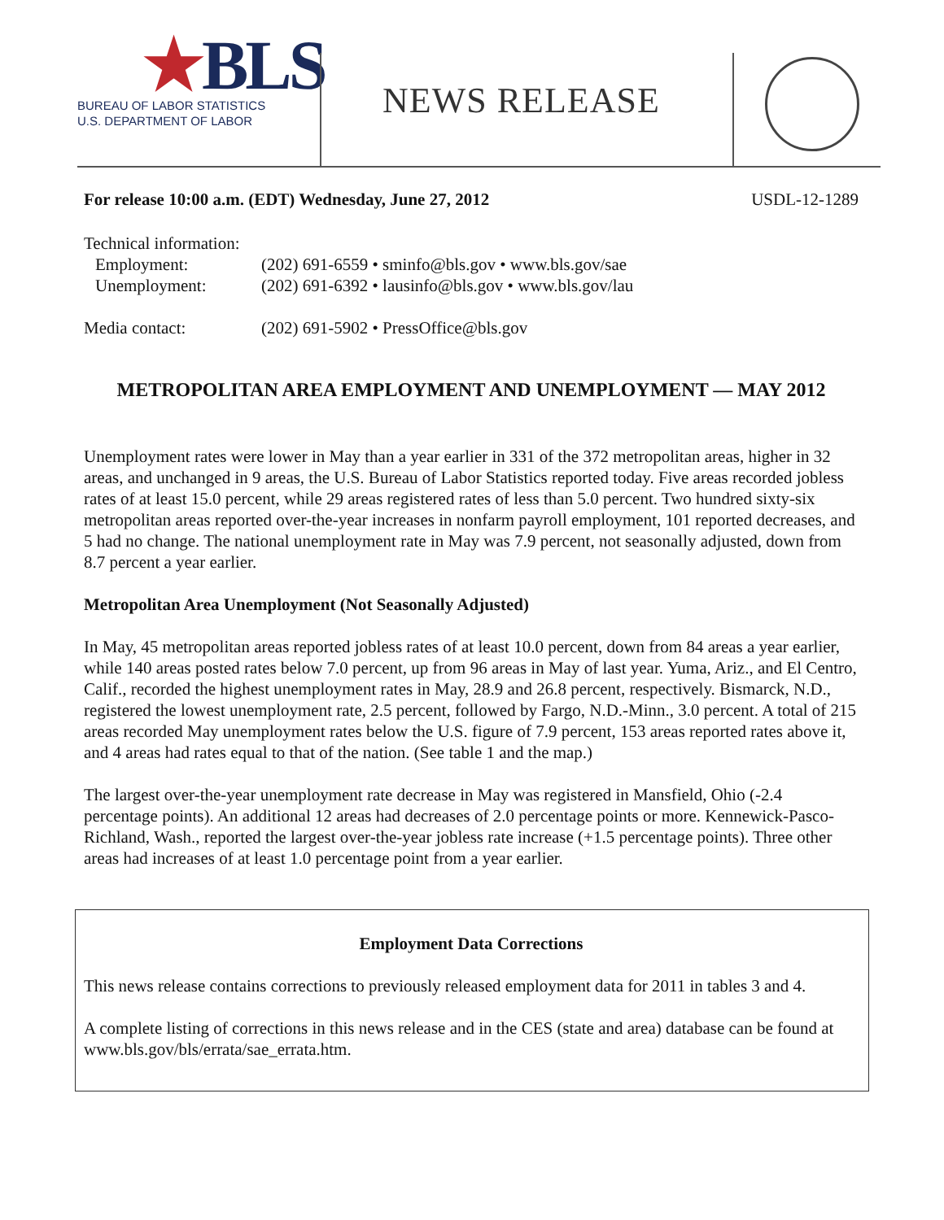★BLS
BUREAU OF LABOR STATISTICS
U.S. DEPARTMENT OF LABOR
NEWS RELEASE
For release 10:00 a.m. (EDT) Wednesday, June 27, 2012 USDL-12-1289
| Technical information: | |
| Employment: | (202) 691-6559 • sminfo@bls.gov • www.bls.gov/sae |
| Unemployment: | (202) 691-6392 • lausinfo@bls.gov • www.bls.gov/lau |
| Media contact: | (202) 691-5902 • PressOffice@bls.gov |
METROPOLITAN AREA EMPLOYMENT AND UNEMPLOYMENT — MAY 2012
Unemployment rates were lower in May than a year earlier in 331 of the 372 metropolitan areas, higher in 32 areas, and unchanged in 9 areas, the U.S. Bureau of Labor Statistics reported today. Five areas recorded jobless rates of at least 15.0 percent, while 29 areas registered rates of less than 5.0 percent. Two hundred sixty-six metropolitan areas reported over-the-year increases in nonfarm payroll employment, 101 reported decreases, and 5 had no change. The national unemployment rate in May was 7.9 percent, not seasonally adjusted, down from 8.7 percent a year earlier.
Metropolitan Area Unemployment (Not Seasonally Adjusted)
In May, 45 metropolitan areas reported jobless rates of at least 10.0 percent, down from 84 areas a year earlier, while 140 areas posted rates below 7.0 percent, up from 96 areas in May of last year. Yuma, Ariz., and El Centro, Calif., recorded the highest unemployment rates in May, 28.9 and 26.8 percent, respectively. Bismarck, N.D., registered the lowest unemployment rate, 2.5 percent, followed by Fargo, N.D.-Minn., 3.0 percent. A total of 215 areas recorded May unemployment rates below the U.S. figure of 7.9 percent, 153 areas reported rates above it, and 4 areas had rates equal to that of the nation. (See table 1 and the map.)
The largest over-the-year unemployment rate decrease in May was registered in Mansfield, Ohio (-2.4 percentage points). An additional 12 areas had decreases of 2.0 percentage points or more. Kennewick-Pasco-Richland, Wash., reported the largest over-the-year jobless rate increase (+1.5 percentage points). Three other areas had increases of at least 1.0 percentage point from a year earlier.
Employment Data Corrections
This news release contains corrections to previously released employment data for 2011 in tables 3 and 4.
A complete listing of corrections in this news release and in the CES (state and area) database can be found at www.bls.gov/bls/errata/sae_errata.htm.